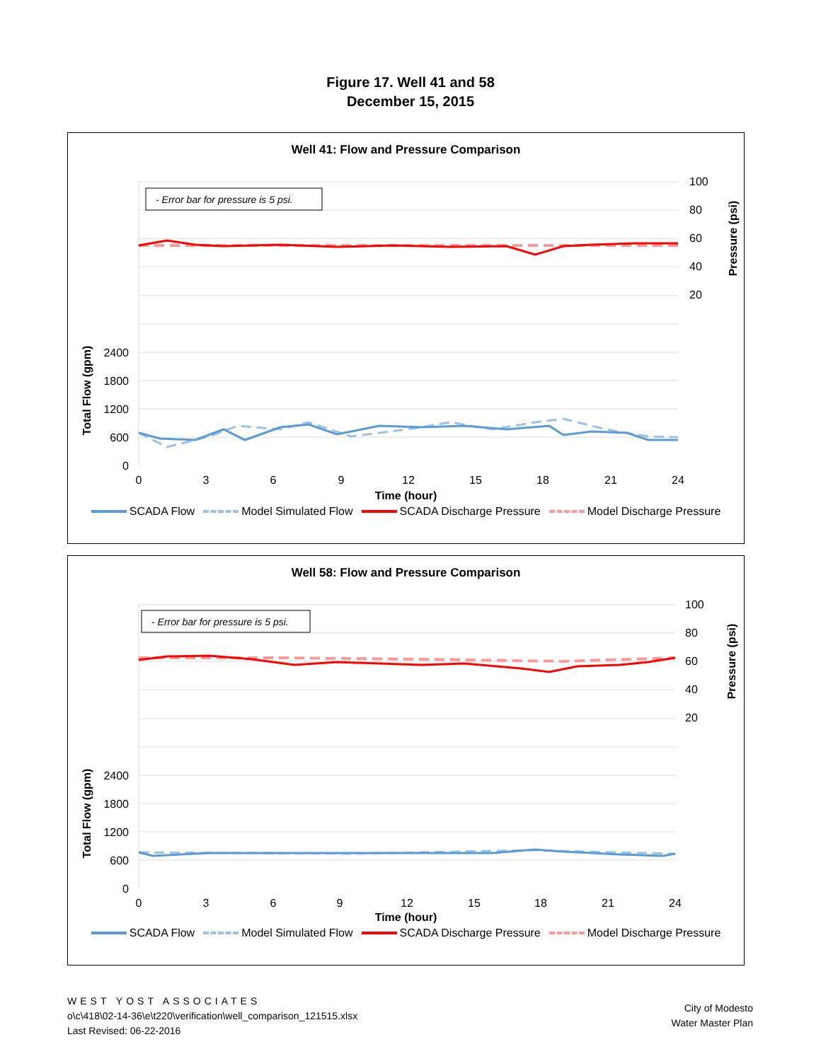Figure 17. Well 41 and 58
December 15, 2015
Well 41: Flow and Pressure Comparison
- Error bar for pressure is 5 psi.
2400
1800
1200
600
0
100
80
60
40
20
0
3
6
9
12
15
18
21
24
Total Flow (gpm)
Pressure (psi)
Time (hour)
SCADA Flow Model Simulated Flow SCADA Discharge Pressure Model Discharge Pressure
Well 58: Flow and Pressure Comparison
- Error bar for pressure is 5 psi.
2400
1800
1200
600
0
100
80
60
40
20
0
3
6
9
12
15
18
21
24
Total Flow (gpm)
Pressure (psi)
Time (hour)
SCADA Flow Model Simulated Flow SCADA Discharge Pressure Model Discharge Pressure
WEST YOST ASSOCIATES
o\c\418\02-14-36\e\t220\verification\well_comparison_121515.xlsx
Last Revised: 06-22-2016
City of Modesto
Water Master Plan